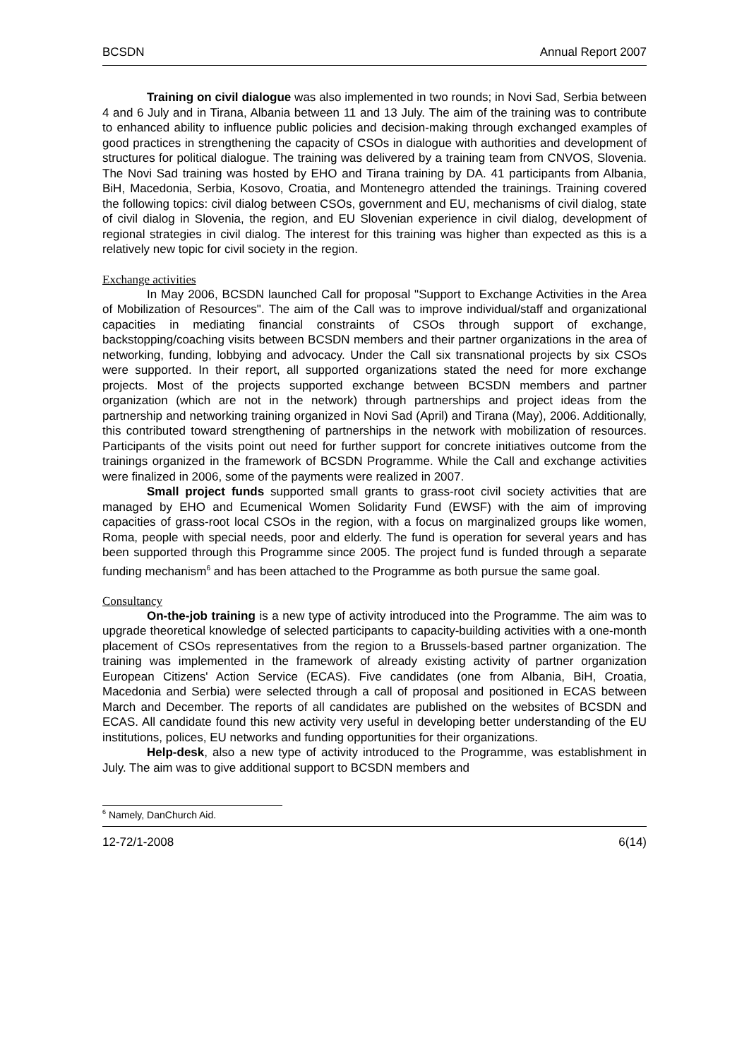BCSDN Annual Report 2007
Training on civil dialogue was also implemented in two rounds; in Novi Sad, Serbia between 4 and 6 July and in Tirana, Albania between 11 and 13 July. The aim of the training was to contribute to enhanced ability to influence public policies and decision-making through exchanged examples of good practices in strengthening the capacity of CSOs in dialogue with authorities and development of structures for political dialogue. The training was delivered by a training team from CNVOS, Slovenia. The Novi Sad training was hosted by EHO and Tirana training by DA. 41 participants from Albania, BiH, Macedonia, Serbia, Kosovo, Croatia, and Montenegro attended the trainings. Training covered the following topics: civil dialog between CSOs, government and EU, mechanisms of civil dialog, state of civil dialog in Slovenia, the region, and EU Slovenian experience in civil dialog, development of regional strategies in civil dialog. The interest for this training was higher than expected as this is a relatively new topic for civil society in the region.
Exchange activities
In May 2006, BCSDN launched Call for proposal "Support to Exchange Activities in the Area of Mobilization of Resources". The aim of the Call was to improve individual/staff and organizational capacities in mediating financial constraints of CSOs through support of exchange, backstopping/coaching visits between BCSDN members and their partner organizations in the area of networking, funding, lobbying and advocacy. Under the Call six transnational projects by six CSOs were supported. In their report, all supported organizations stated the need for more exchange projects. Most of the projects supported exchange between BCSDN members and partner organization (which are not in the network) through partnerships and project ideas from the partnership and networking training organized in Novi Sad (April) and Tirana (May), 2006. Additionally, this contributed toward strengthening of partnerships in the network with mobilization of resources. Participants of the visits point out need for further support for concrete initiatives outcome from the trainings organized in the framework of BCSDN Programme. While the Call and exchange activities were finalized in 2006, some of the payments were realized in 2007.
Small project funds supported small grants to grass-root civil society activities that are managed by EHO and Ecumenical Women Solidarity Fund (EWSF) with the aim of improving capacities of grass-root local CSOs in the region, with a focus on marginalized groups like women, Roma, people with special needs, poor and elderly. The fund is operation for several years and has been supported through this Programme since 2005. The project fund is funded through a separate funding mechanism<sup>6</sup> and has been attached to the Programme as both pursue the same goal.
Consultancy
On-the-job training is a new type of activity introduced into the Programme. The aim was to upgrade theoretical knowledge of selected participants to capacity-building activities with a one-month placement of CSOs representatives from the region to a Brussels-based partner organization. The training was implemented in the framework of already existing activity of partner organization European Citizens' Action Service (ECAS). Five candidates (one from Albania, BiH, Croatia, Macedonia and Serbia) were selected through a call of proposal and positioned in ECAS between March and December. The reports of all candidates are published on the websites of BCSDN and ECAS. All candidate found this new activity very useful in developing better understanding of the EU institutions, polices, EU networks and funding opportunities for their organizations.
Help-desk, also a new type of activity introduced to the Programme, was establishment in July. The aim was to give additional support to BCSDN members and
<sup>6</sup> Namely, DanChurch Aid.
12-72/1-2008 6(14)